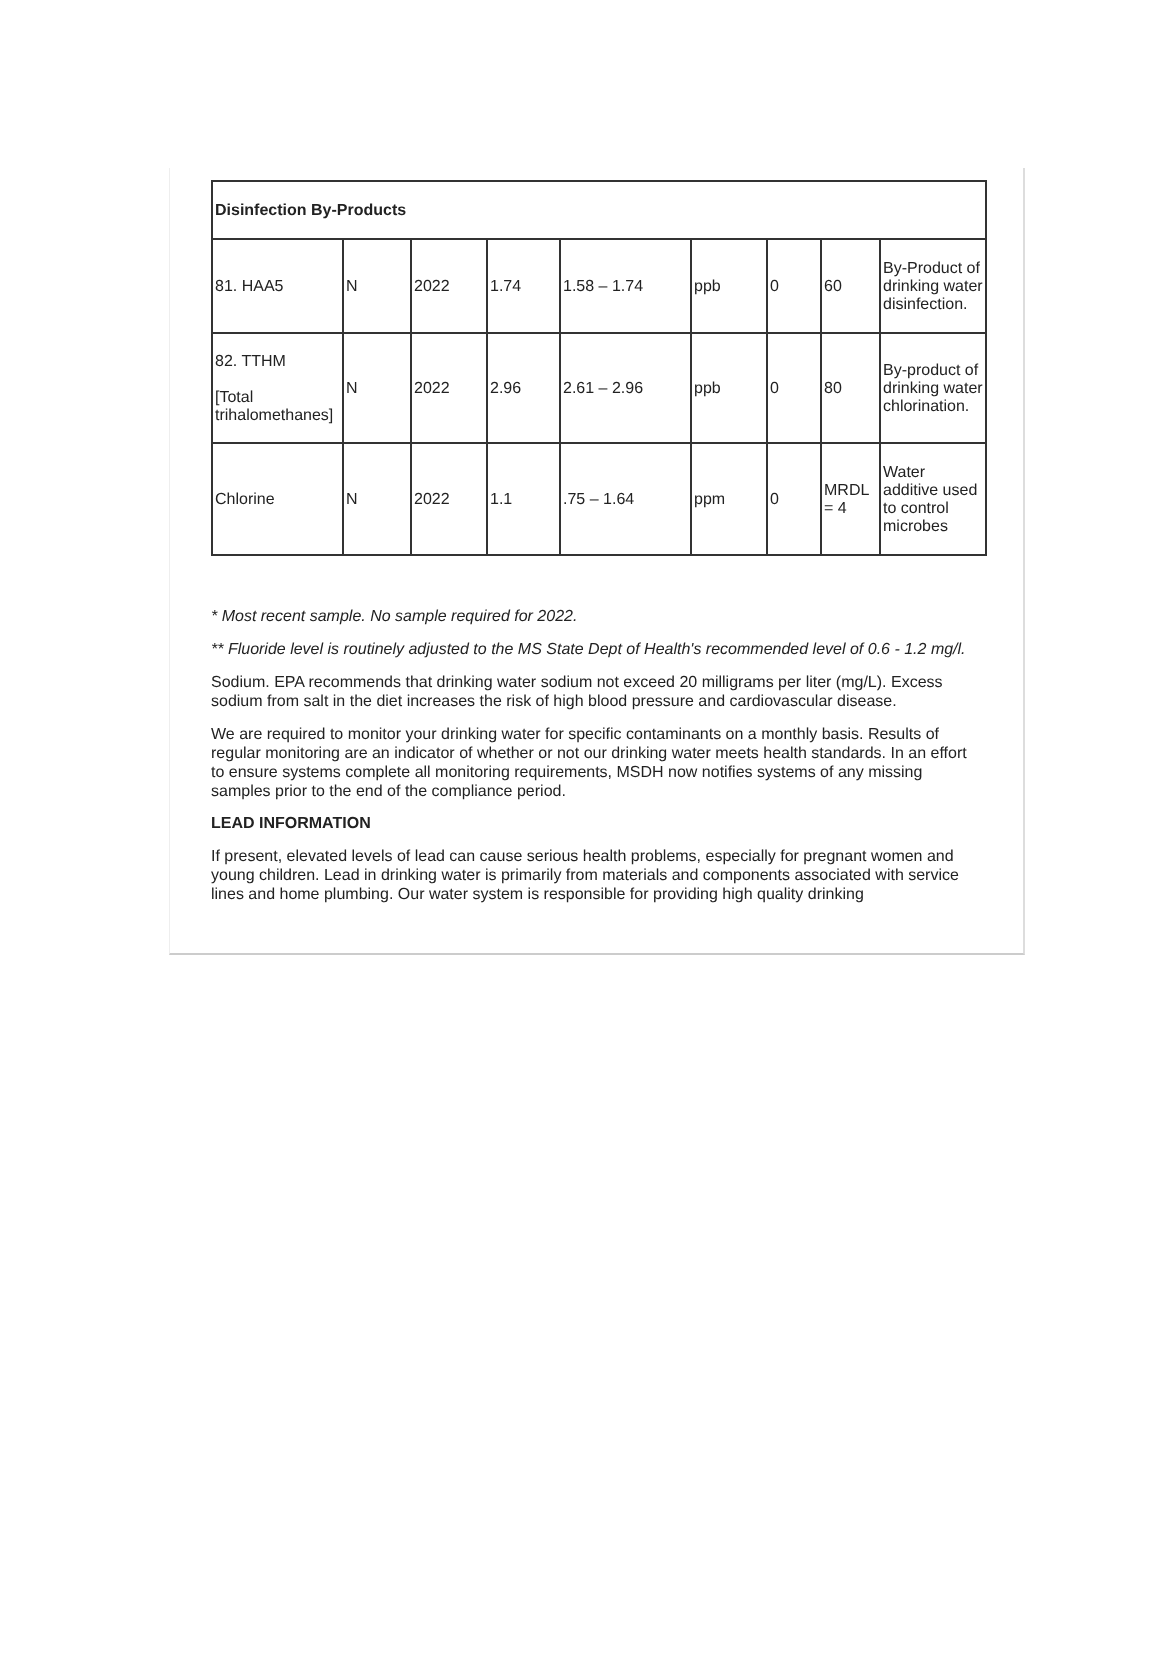| Disinfection By-Products | | | | | | | | |
| 81. HAA5 | N | 2022 | 1.74 | 1.58 – 1.74 | ppb | 0 | 60 | By-Product of drinking water disinfection. |
| 82. TTHM [Total trihalomethanes] | N | 2022 | 2.96 | 2.61 – 2.96 | ppb | 0 | 80 | By-product of drinking water chlorination. |
| Chlorine | N | 2022 | 1.1 | .75 – 1.64 | ppm | 0 | MRDL = 4 | Water additive used to control microbes |
* Most recent sample. No sample required for 2022.
** Fluoride level is routinely adjusted to the MS State Dept of Health's recommended level of 0.6 - 1.2 mg/l.
Sodium. EPA recommends that drinking water sodium not exceed 20 milligrams per liter (mg/L). Excess sodium from salt in the diet increases the risk of high blood pressure and cardiovascular disease.
We are required to monitor your drinking water for specific contaminants on a monthly basis. Results of regular monitoring are an indicator of whether or not our drinking water meets health standards. In an effort to ensure systems complete all monitoring requirements, MSDH now notifies systems of any missing samples prior to the end of the compliance period.
LEAD INFORMATION
If present, elevated levels of lead can cause serious health problems, especially for pregnant women and young children. Lead in drinking water is primarily from materials and components associated with service lines and home plumbing. Our water system is responsible for providing high quality drinking